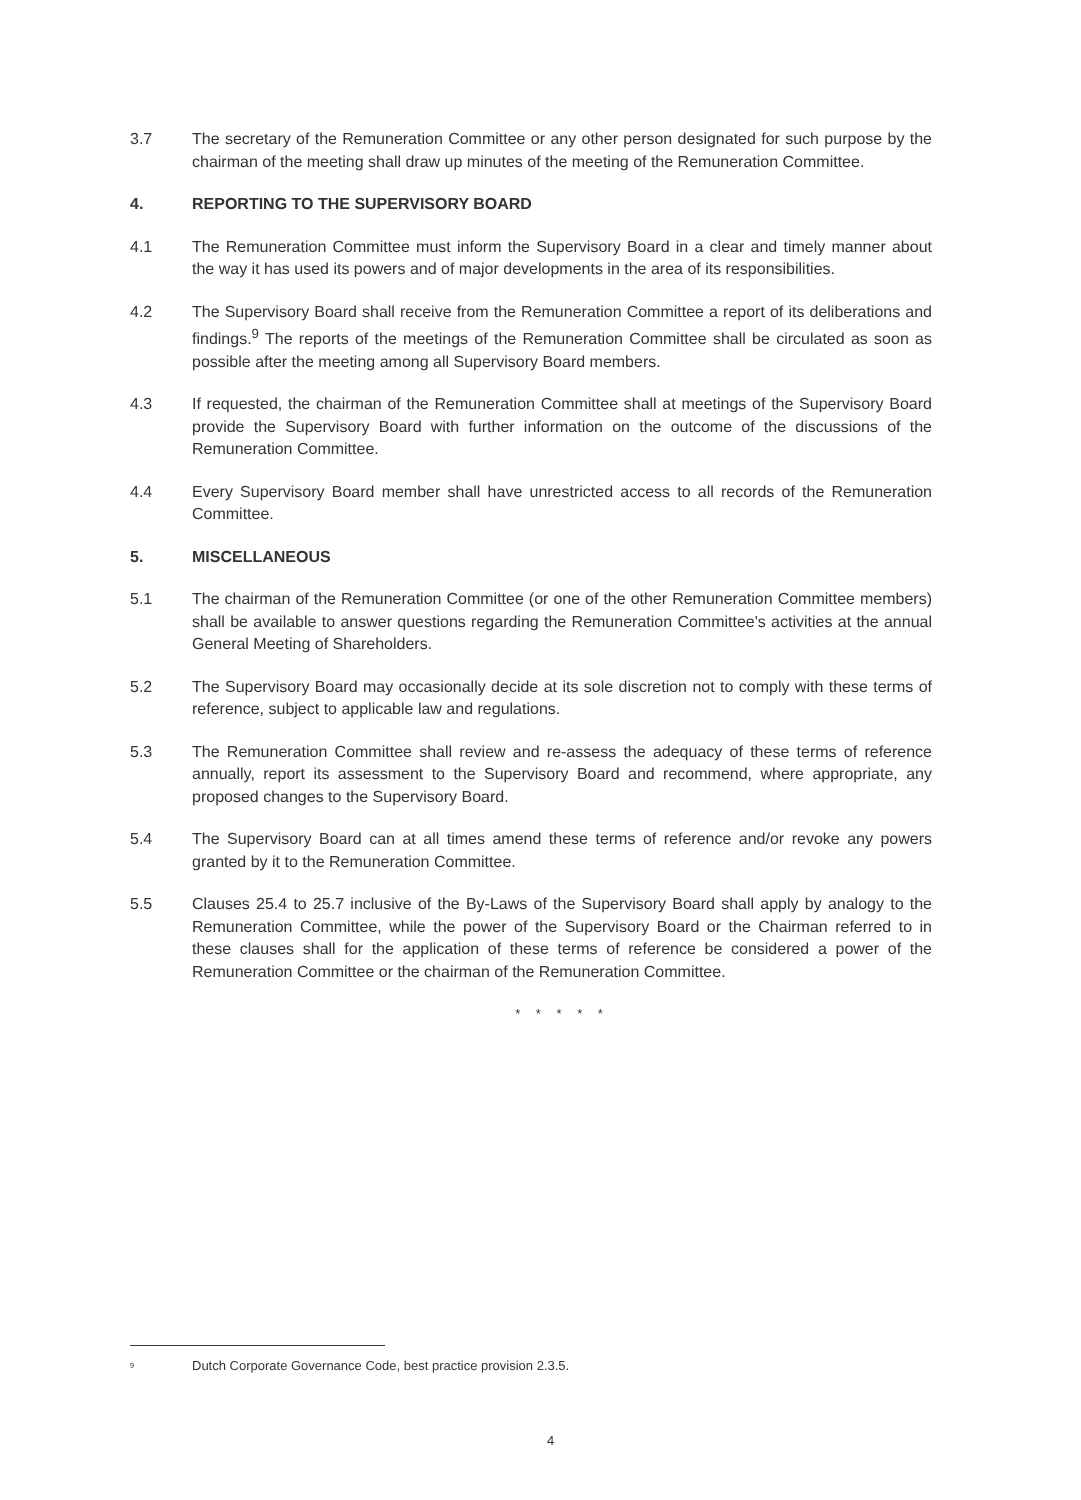3.7 The secretary of the Remuneration Committee or any other person designated for such purpose by the chairman of the meeting shall draw up minutes of the meeting of the Remuneration Committee.
4. REPORTING TO THE SUPERVISORY BOARD
4.1 The Remuneration Committee must inform the Supervisory Board in a clear and timely manner about the way it has used its powers and of major developments in the area of its responsibilities.
4.2 The Supervisory Board shall receive from the Remuneration Committee a report of its deliberations and findings.<sup>9</sup> The reports of the meetings of the Remuneration Committee shall be circulated as soon as possible after the meeting among all Supervisory Board members.
4.3 If requested, the chairman of the Remuneration Committee shall at meetings of the Supervisory Board provide the Supervisory Board with further information on the outcome of the discussions of the Remuneration Committee.
4.4 Every Supervisory Board member shall have unrestricted access to all records of the Remuneration Committee.
5. MISCELLANEOUS
5.1 The chairman of the Remuneration Committee (or one of the other Remuneration Committee members) shall be available to answer questions regarding the Remuneration Committee's activities at the annual General Meeting of Shareholders.
5.2 The Supervisory Board may occasionally decide at its sole discretion not to comply with these terms of reference, subject to applicable law and regulations.
5.3 The Remuneration Committee shall review and re-assess the adequacy of these terms of reference annually, report its assessment to the Supervisory Board and recommend, where appropriate, any proposed changes to the Supervisory Board.
5.4 The Supervisory Board can at all times amend these terms of reference and/or revoke any powers granted by it to the Remuneration Committee.
5.5 Clauses 25.4 to 25.7 inclusive of the By-Laws of the Supervisory Board shall apply by analogy to the Remuneration Committee, while the power of the Supervisory Board or the Chairman referred to in these clauses shall for the application of these terms of reference be considered a power of the Remuneration Committee or the chairman of the Remuneration Committee.
* * * * *
<sup>9</sup> Dutch Corporate Governance Code, best practice provision 2.3.5.
4